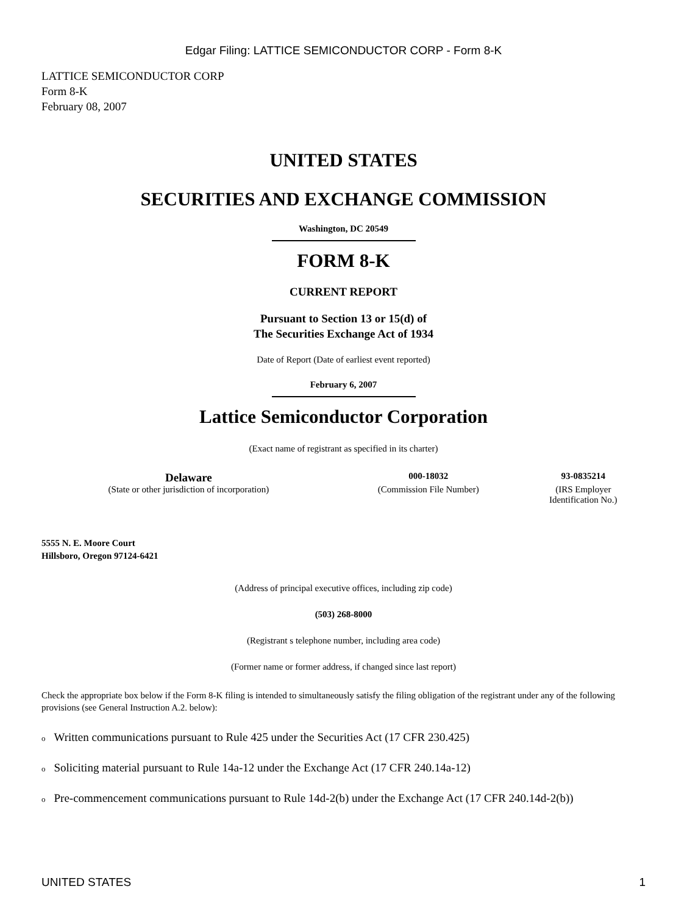Edgar Filing: LATTICE SEMICONDUCTOR CORP - Form 8-K
LATTICE SEMICONDUCTOR CORP
Form 8-K
February 08, 2007
UNITED STATES
SECURITIES AND EXCHANGE COMMISSION
Washington, DC 20549
FORM 8-K
CURRENT REPORT
Pursuant to Section 13 or 15(d) of
The Securities Exchange Act of 1934
Date of Report (Date of earliest event reported)
February 6, 2007
Lattice Semiconductor Corporation
(Exact name of registrant as specified in its charter)
| Delaware | 000-18032 | 93-0835214 |
| (State or other jurisdiction of incorporation) | (Commission File Number) | (IRS Employer Identification No.) |
5555 N. E. Moore Court
Hillsboro, Oregon 97124-6421
(Address of principal executive offices, including zip code)
(503) 268-8000
(Registrant s telephone number, including area code)
(Former name or former address, if changed since last report)
Check the appropriate box below if the Form 8-K filing is intended to simultaneously satisfy the filing obligation of the registrant under any of the following provisions (see General Instruction A.2. below):
o Written communications pursuant to Rule 425 under the Securities Act (17 CFR 230.425)
o Soliciting material pursuant to Rule 14a-12 under the Exchange Act (17 CFR 240.14a-12)
o Pre-commencement communications pursuant to Rule 14d-2(b) under the Exchange Act (17 CFR 240.14d-2(b))
UNITED STATES 1